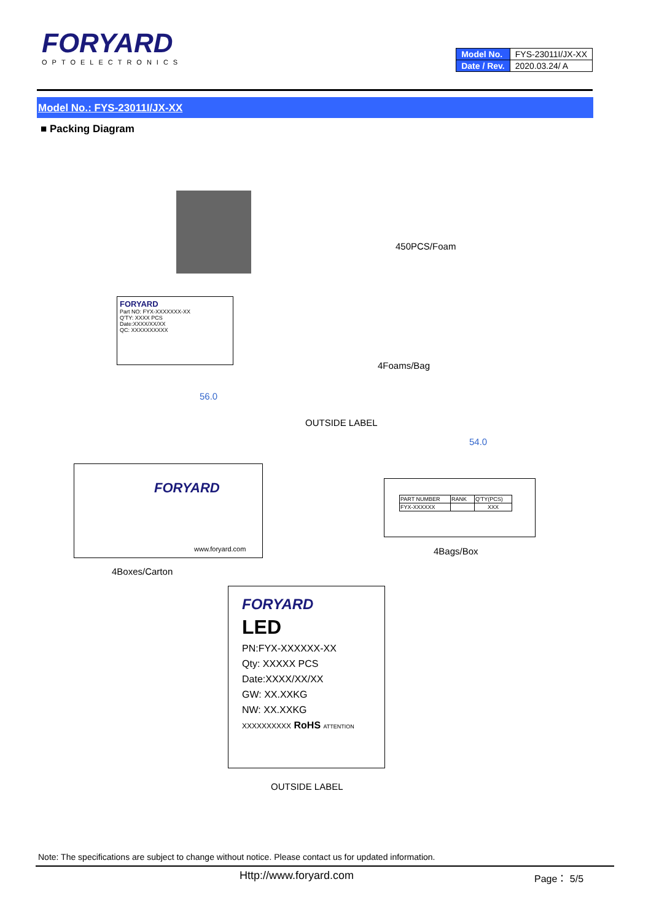FORYARD
OPTOELECTRONICS
| Model No. | FYS-23011I/JX-XX |
| Date / Rev. | 2020.03.24/ A |
Model No.: FYS-23011I/JX-XX
■ Packing Diagram
FORYARD
Part NO: FYX-XXXXXXX-XX
Q'TY: XXXX PCS
Date:XXXX/XX/XX
QC: XXXXXXXXXX
450PCS/Foam
4Foams/Bag
56.0
OUTSIDE LABEL
FORYARD
www.foryard.com
54.0
| PART NUMBER | RANK | Q'TY(PCS) |
| FYX-XXXXXX | | XXX |
4Bags/Box
4Boxes/Carton
FORYARD
LED
PN:FYX-XXXXXX-XX
Qty: XXXXX PCS
Date:XXXX/XX/XX
GW: XX.XXKG
NW: XX.XXKG
XXXXXXXXXX RoHS ATTENTION
OUTSIDE LABEL
Note: The specifications are subject to change without notice. Please contact us for updated information.
Http://www.foryard.com Page： 5/5